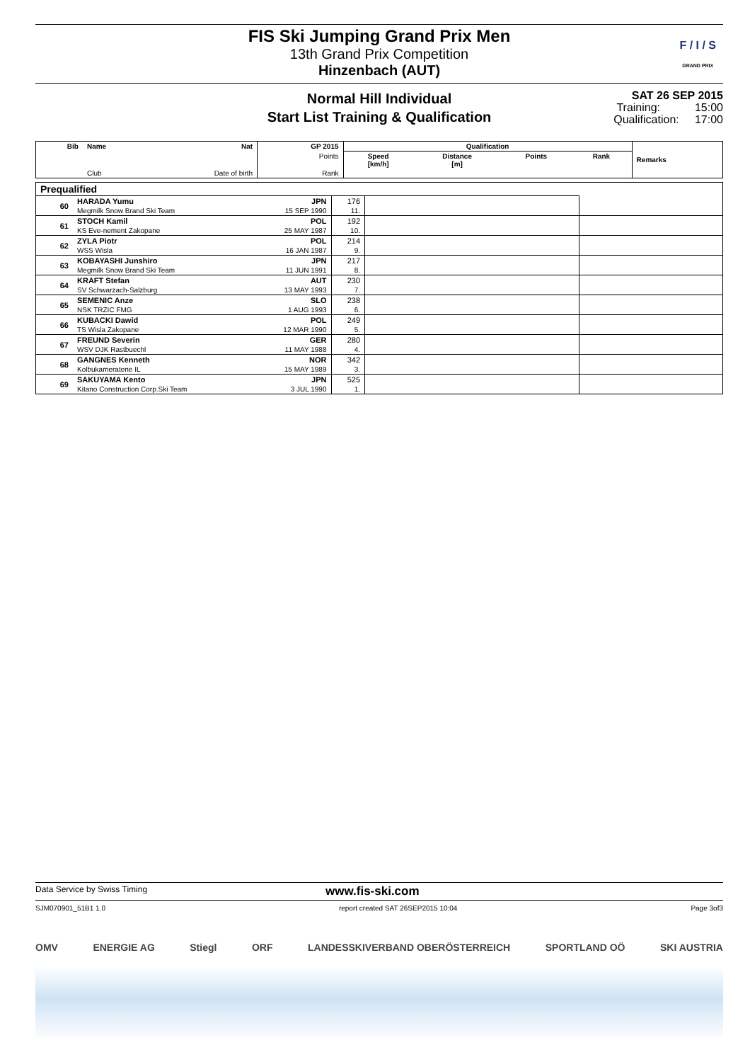FIS Ski Jumping Grand Prix Men
13th Grand Prix Competition
Hinzenbach (AUT)
F / I / S
GRAND PRIX
Normal Hill Individual
Start List Training & Qualification
SAT 26 SEP 2015
Training: 15:00
Qualification: 17:00
| Bib | Name | Nat | GP 2015 | Qualification | | | | Remarks |
| --- | --- | --- | --- | --- | --- | --- | --- | --- |
| | | | Points | Speed [km/h] | Distance [m] | Points | Rank | |
| | Club | Date of birth | Rank | | | | | |
| Prequalified | | | | | |
| 60 | HARADA Yumu | JPN | 176 | | |
| | Megmilk Snow Brand Ski Team | 15 SEP 1990 | 11. | | |
| 61 | STOCH Kamil | POL | 192 | | |
| | KS Eve-nement Zakopane | 25 MAY 1987 | 10. | | |
| 62 | ZYLA Piotr | POL | 214 | | |
| | WSS Wisla | 16 JAN 1987 | 9. | | |
| 63 | KOBAYASHI Junshiro | JPN | 217 | | |
| | Megmilk Snow Brand Ski Team | 11 JUN 1991 | 8. | | |
| 64 | KRAFT Stefan | AUT | 230 | | |
| | SV Schwarzach-Salzburg | 13 MAY 1993 | 7. | | |
| 65 | SEMENIC Anze | SLO | 238 | | |
| | NSK TRZIC FMG | 1 AUG 1993 | 6. | | |
| 66 | KUBACKI Dawid | POL | 249 | | |
| | TS Wisla Zakopane | 12 MAR 1990 | 5. | | |
| 67 | FREUND Severin | GER | 280 | | |
| | WSV DJK Rastbuechl | 11 MAY 1988 | 4. | | |
| 68 | GANGNES Kenneth | NOR | 342 | | |
| | Kolbukameratene IL | 15 MAY 1989 | 3. | | |
| 69 | SAKUYAMA Kento | JPN | 525 | | |
| | Kitano Construction Corp.Ski Team | 3 JUL 1990 | 1. | | |
Data Service by Swiss Timing www.fis-ski.com
SJM070901_51B1 1.0 report created SAT 26SEP2015 10:04 Page 3of3
OMV ENERGIE AG Stiegl ORF LANDESSKIVERBAND OBERÖSTERREICH SPORTLAND OÖ SKI AUSTRIA